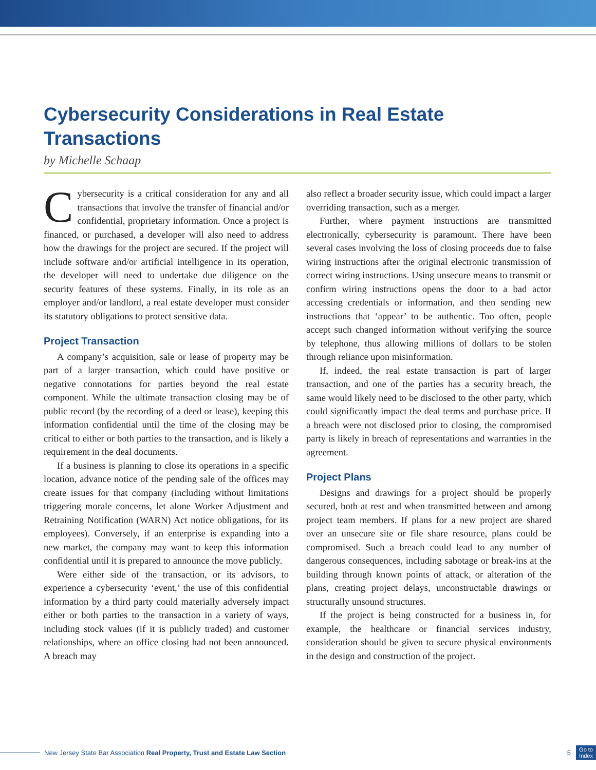Cybersecurity Considerations in Real Estate Transactions
by Michelle Schaap
Cybersecurity is a critical consideration for any and all transactions that involve the transfer of financial and/or confidential, proprietary information. Once a project is financed, or purchased, a developer will also need to address how the drawings for the project are secured. If the project will include software and/or artificial intelligence in its operation, the developer will need to undertake due diligence on the security features of these systems. Finally, in its role as an employer and/or landlord, a real estate developer must consider its statutory obligations to protect sensitive data.
Project Transaction
A company’s acquisition, sale or lease of property may be part of a larger transaction, which could have positive or negative connotations for parties beyond the real estate component. While the ultimate transaction closing may be of public record (by the recording of a deed or lease), keeping this information confidential until the time of the closing may be critical to either or both parties to the transaction, and is likely a requirement in the deal documents.
If a business is planning to close its operations in a specific location, advance notice of the pending sale of the offices may create issues for that company (including without limitations triggering morale concerns, let alone Worker Adjustment and Retraining Notification (WARN) Act notice obligations, for its employees). Conversely, if an enterprise is expanding into a new market, the company may want to keep this information confidential until it is prepared to announce the move publicly.
Were either side of the transaction, or its advisors, to experience a cybersecurity ‘event,’ the use of this confidential information by a third party could materially adversely impact either or both parties to the transaction in a variety of ways, including stock values (if it is publicly traded) and customer relationships, where an office closing had not been announced. A breach may
also reflect a broader security issue, which could impact a larger overriding transaction, such as a merger.
Further, where payment instructions are transmitted electronically, cybersecurity is paramount. There have been several cases involving the loss of closing proceeds due to false wiring instructions after the original electronic transmission of correct wiring instructions. Using unsecure means to transmit or confirm wiring instructions opens the door to a bad actor accessing credentials or information, and then sending new instructions that ‘appear’ to be authentic. Too often, people accept such changed information without verifying the source by telephone, thus allowing millions of dollars to be stolen through reliance upon misinformation.
If, indeed, the real estate transaction is part of larger transaction, and one of the parties has a security breach, the same would likely need to be disclosed to the other party, which could significantly impact the deal terms and purchase price. If a breach were not disclosed prior to closing, the compromised party is likely in breach of representations and warranties in the agreement.
Project Plans
Designs and drawings for a project should be properly secured, both at rest and when transmitted between and among project team members. If plans for a new project are shared over an unsecure site or file share resource, plans could be compromised. Such a breach could lead to any number of dangerous consequences, including sabotage or break-ins at the building through known points of attack, or alteration of the plans, creating project delays, unconstructable drawings or structurally unsound structures.
If the project is being constructed for a business in, for example, the healthcare or financial services industry, consideration should be given to secure physical environments in the design and construction of the project.
New Jersey State Bar Association Real Property, Trust and Estate Law Section 5 Go to
Index